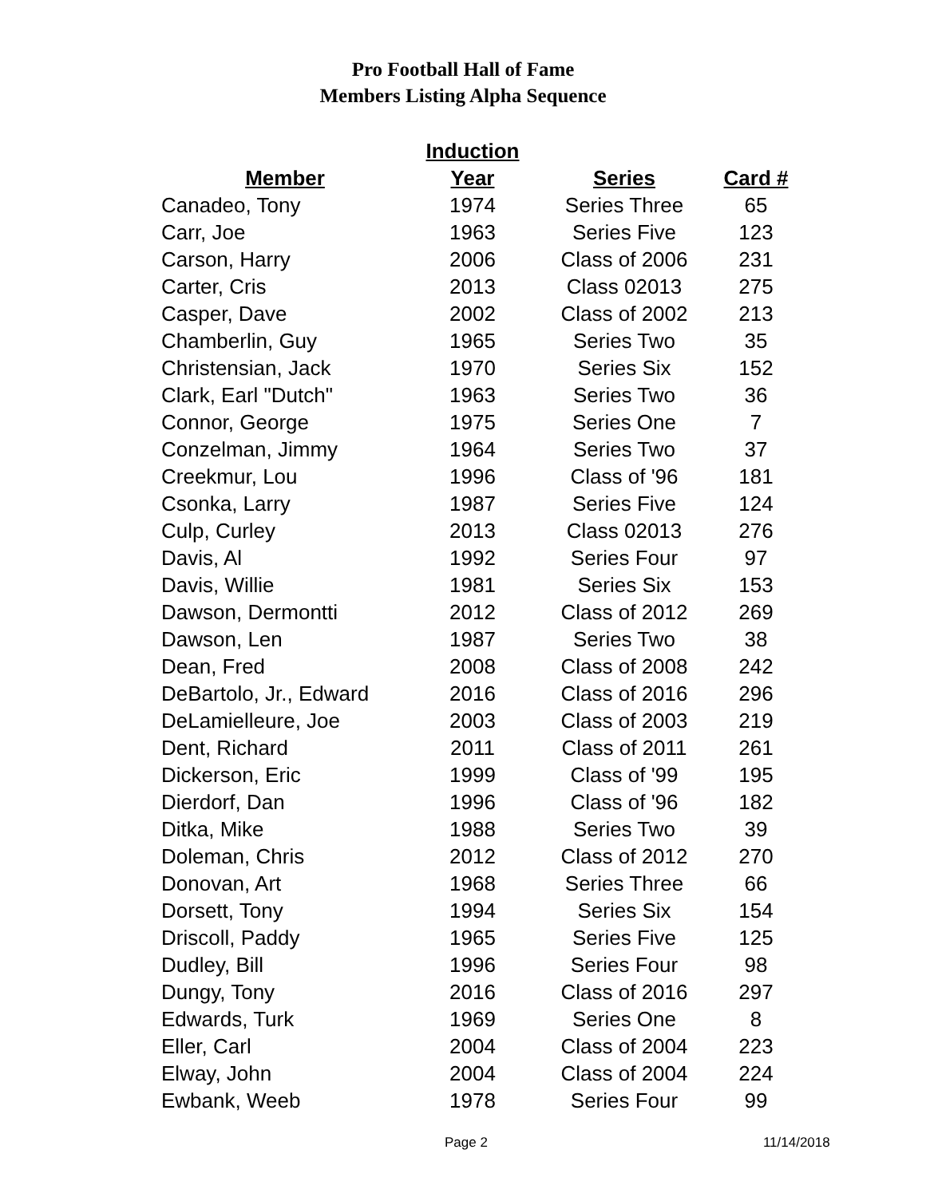Pro Football Hall of Fame
Members Listing Alpha Sequence
| | Induction | | |
| --- | --- | --- | --- |
| Member | Year | Series | Card # |
| Canadeo, Tony | 1974 | Series Three | 65 |
| Carr, Joe | 1963 | Series Five | 123 |
| Carson, Harry | 2006 | Class of 2006 | 231 |
| Carter, Cris | 2013 | Class 02013 | 275 |
| Casper, Dave | 2002 | Class of 2002 | 213 |
| Chamberlin, Guy | 1965 | Series Two | 35 |
| Christensian, Jack | 1970 | Series Six | 152 |
| Clark, Earl "Dutch" | 1963 | Series Two | 36 |
| Connor, George | 1975 | Series One | 7 |
| Conzelman, Jimmy | 1964 | Series Two | 37 |
| Creekmur, Lou | 1996 | Class of '96 | 181 |
| Csonka, Larry | 1987 | Series Five | 124 |
| Culp, Curley | 2013 | Class 02013 | 276 |
| Davis, Al | 1992 | Series Four | 97 |
| Davis, Willie | 1981 | Series Six | 153 |
| Dawson, Dermontti | 2012 | Class of 2012 | 269 |
| Dawson, Len | 1987 | Series Two | 38 |
| Dean, Fred | 2008 | Class of 2008 | 242 |
| DeBartolo, Jr., Edward | 2016 | Class of 2016 | 296 |
| DeLamielleure, Joe | 2003 | Class of 2003 | 219 |
| Dent, Richard | 2011 | Class of 2011 | 261 |
| Dickerson, Eric | 1999 | Class of '99 | 195 |
| Dierdorf, Dan | 1996 | Class of '96 | 182 |
| Ditka, Mike | 1988 | Series Two | 39 |
| Doleman, Chris | 2012 | Class of 2012 | 270 |
| Donovan, Art | 1968 | Series Three | 66 |
| Dorsett, Tony | 1994 | Series Six | 154 |
| Driscoll, Paddy | 1965 | Series Five | 125 |
| Dudley, Bill | 1996 | Series Four | 98 |
| Dungy, Tony | 2016 | Class of 2016 | 297 |
| Edwards, Turk | 1969 | Series One | 8 |
| Eller, Carl | 2004 | Class of 2004 | 223 |
| Elway, John | 2004 | Class of 2004 | 224 |
| Ewbank, Weeb | 1978 | Series Four | 99 |
Page 2 11/14/2018